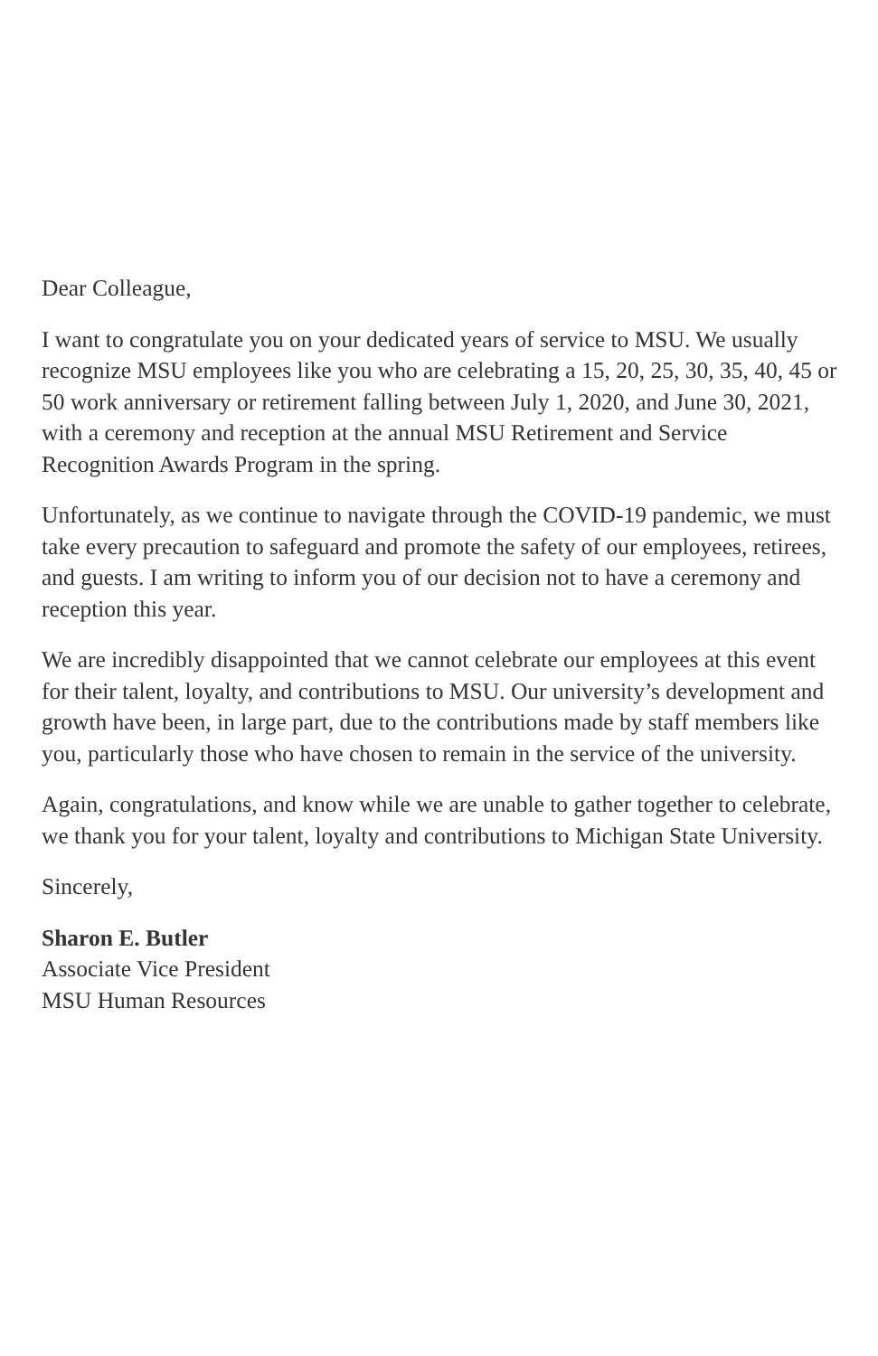Dear Colleague,
I want to congratulate you on your dedicated years of service to MSU. We usually recognize MSU employees like you who are celebrating a 15, 20, 25, 30, 35, 40, 45 or 50 work anniversary or retirement falling between July 1, 2020, and June 30, 2021, with a ceremony and reception at the annual MSU Retirement and Service Recognition Awards Program in the spring.
Unfortunately, as we continue to navigate through the COVID-19 pandemic, we must take every precaution to safeguard and promote the safety of our employees, retirees, and guests. I am writing to inform you of our decision not to have a ceremony and reception this year.
We are incredibly disappointed that we cannot celebrate our employees at this event for their talent, loyalty, and contributions to MSU. Our university’s development and growth have been, in large part, due to the contributions made by staff members like you, particularly those who have chosen to remain in the service of the university.
Again, congratulations, and know while we are unable to gather together to celebrate, we thank you for your talent, loyalty and contributions to Michigan State University.
Sincerely,
Sharon E. Butler
Associate Vice President
MSU Human Resources